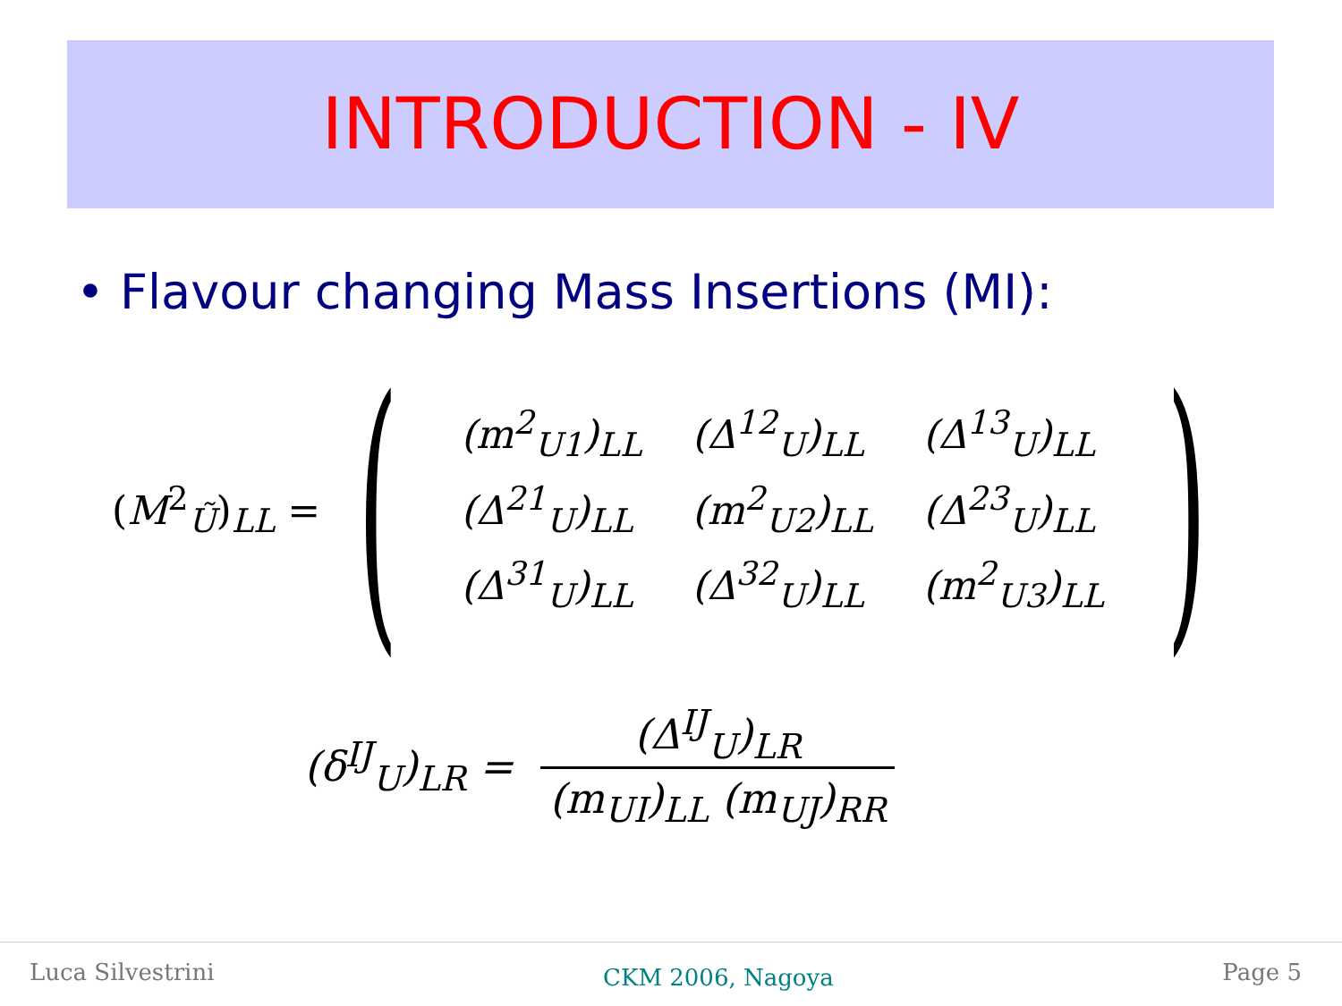INTRODUCTION - IV
• Flavour changing Mass Insertions (MI):
(M<sup>2</sup><sub>Ũ</sub>)<sub>LL</sub> =
(
| ( m<sup>2</sup><sub>U1</sub>)<sub>LL</sub> | (Δ<sup>12</sup><sub>U</sub>)<sub>LL</sub> | (Δ<sup>13</sup><sub>U</sub>)<sub>LL</sub> |
| (Δ<sup>21</sup><sub>U</sub>)<sub>LL</sub> | ( m<sup>2</sup><sub>U2</sub>)<sub>LL</sub> | (Δ<sup>23</sup><sub>U</sub>)<sub>LL</sub> |
| (Δ<sup>31</sup><sub>U</sub>)<sub>LL</sub> | (Δ<sup>32</sup><sub>U</sub>)<sub>LL</sub> | ( m<sup>2</sup><sub>U3</sub>)<sub>LL</sub> |
)
(δ<sup>IJ</sup><sub>U</sub>)<sub>LR</sub> = (Δ<sup>IJ</sup><sub>U</sub>)<sub>LR</sub> (m<sub>UI</sub>)<sub>LL</sub> (m<sub>UJ</sub>)<sub>RR</sub>
Luca Silvestrini CKM 2006, Nagoya Page 5